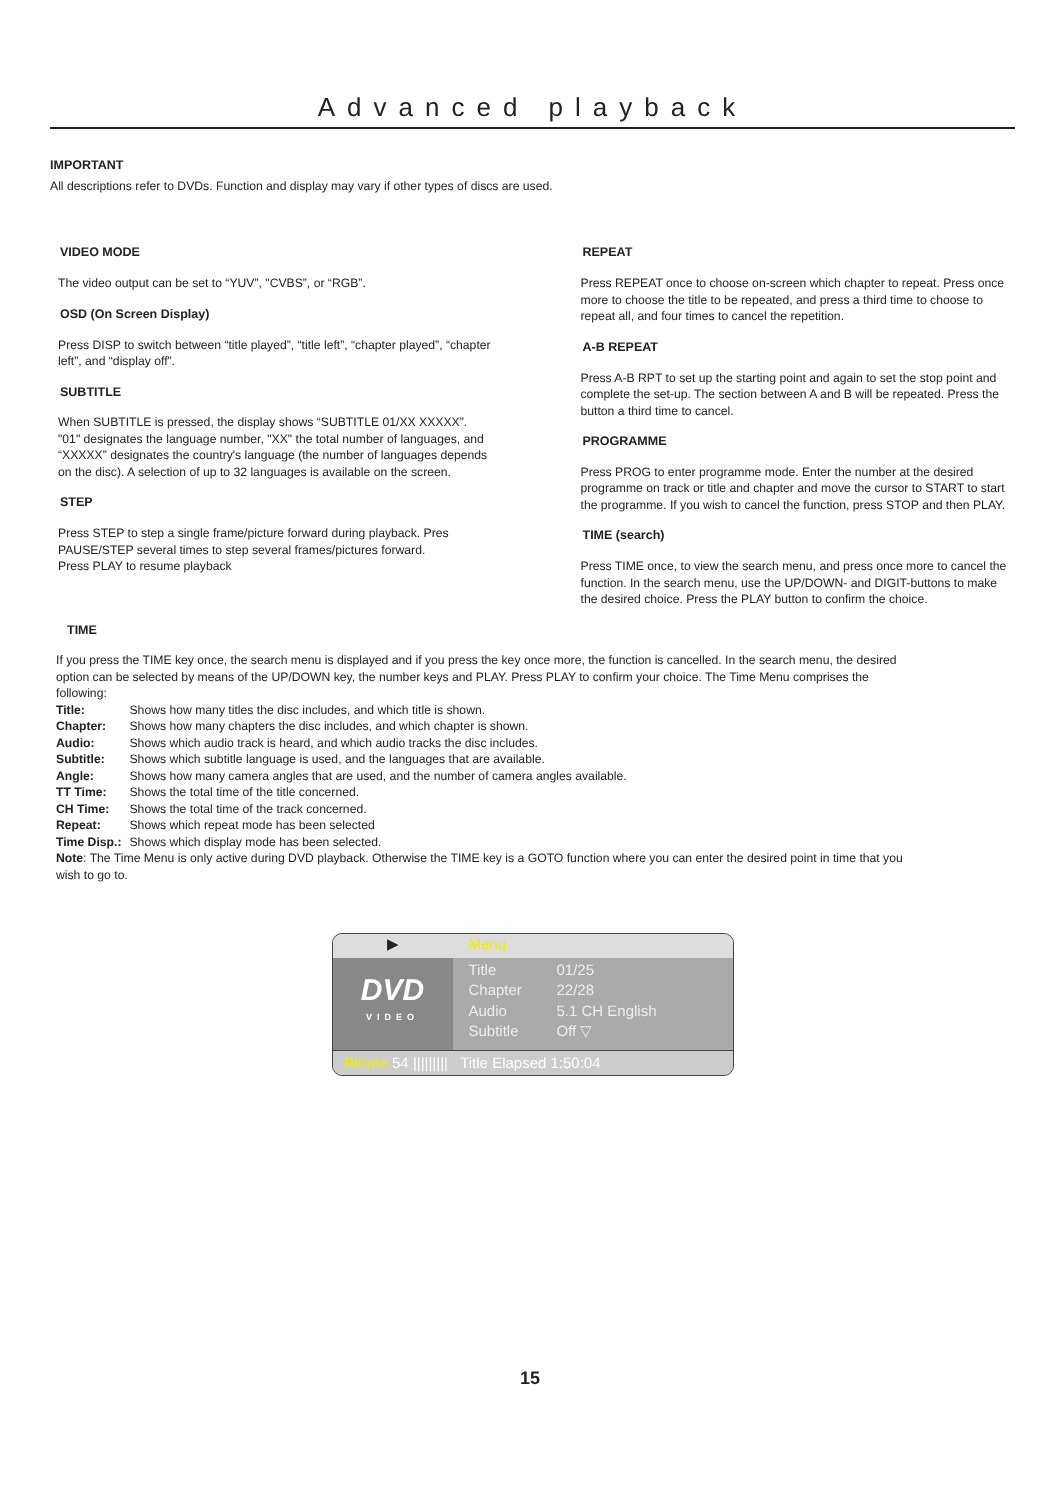Advanced playback
IMPORTANT
All descriptions refer to DVDs. Function and display may vary if other types of discs are used.
VIDEO MODE
The video output can be set to “YUV”, "CVBS”, or “RGB”.
OSD (On Screen Display)
Press DISP to switch between “title played”, “title left”, “chapter played”, “chapter left”, and “display off”.
SUBTITLE
When SUBTITLE is pressed, the display shows “SUBTITLE 01/XX XXXXX”. "01" designates the language number, "XX" the total number of languages, and “XXXXX” designates the country's language (the number of languages depends on the disc). A selection of up to 32 languages is available on the screen.
STEP
Press STEP to step a single frame/picture forward during playback. Pres PAUSE/STEP several times to step several frames/pictures forward.
Press PLAY to resume playback
REPEAT
Press REPEAT once to choose on-screen which chapter to repeat. Press once more to choose the title to be repeated, and press a third time to choose to repeat all, and four times to cancel the repetition.
A-B REPEAT
Press A-B RPT to set up the starting point and again to set the stop point and complete the set-up. The section between A and B will be repeated. Press the button a third time to cancel.
PROGRAMME
Press PROG to enter programme mode. Enter the number at the desired programme on track or title and chapter and move the cursor to START to start the programme. If you wish to cancel the function, press STOP and then PLAY.
TIME (search)
Press TIME once, to view the search menu, and press once more to cancel the function. In the search menu, use the UP/DOWN- and DIGIT-buttons to make the desired choice. Press the PLAY button to confirm the choice.
TIME
If you press the TIME key once, the search menu is displayed and if you press the key once more, the function is cancelled. In the search menu, the desired option can be selected by means of the UP/DOWN key, the number keys and PLAY. Press PLAY to confirm your choice. The Time Menu comprises the following:
| Title: | Shows how many titles the disc includes, and which title is shown. |
| Chapter: | Shows how many chapters the disc includes, and which chapter is shown. |
| Audio: | Shows which audio track is heard, and which audio tracks the disc includes. |
| Subtitle: | Shows which subtitle language is used, and the languages that are available. |
| Angle: | Shows how many camera angles that are used, and the number of camera angles available. |
| TT Time: | Shows the total time of the title concerned. |
| CH Time: | Shows the total time of the track concerned. |
| Repeat: | Shows which repeat mode has been selected |
| Time Disp.: | Shows which display mode has been selected. |
Note: The Time Menu is only active during DVD playback. Otherwise the TIME key is a GOTO function where you can enter the desired point in time that you wish to go to.
▶ Menu
DVD
VIDEO
| Title | 01/25 |
| Chapter | 22/28 |
| Audio | 5.1 CH English |
| Subtitle | Off ▽ |
Bitrate 54 ||||||||| Title Elapsed 1:50:04
15